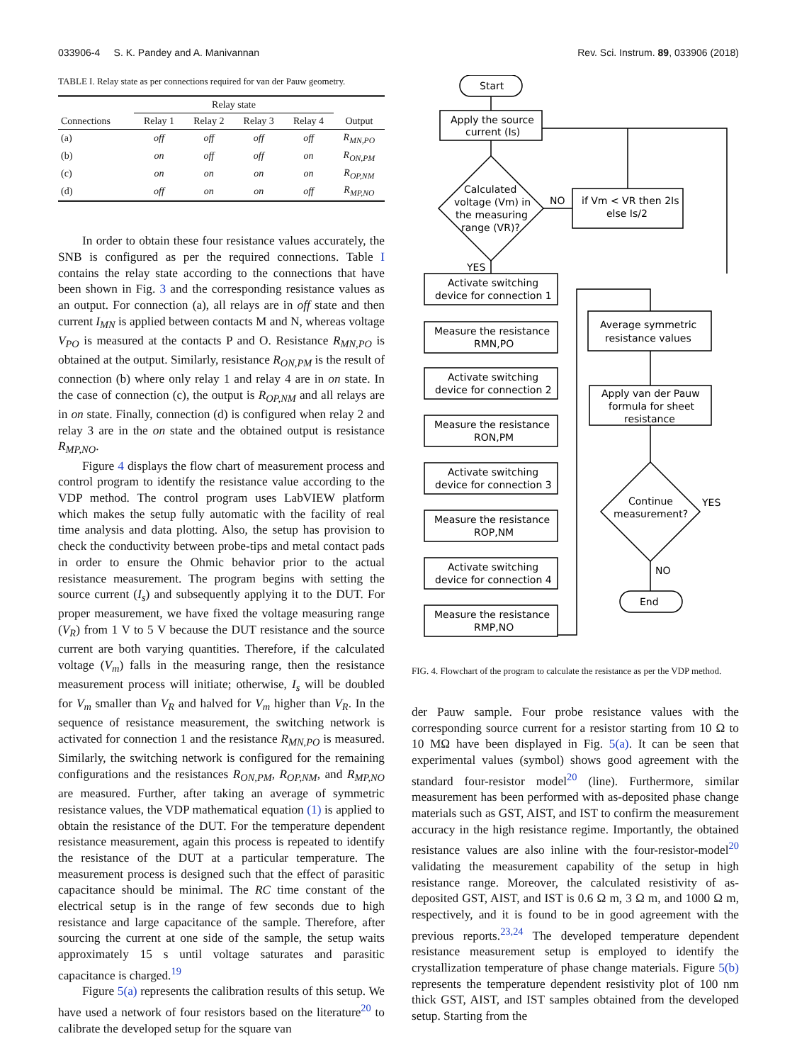033906-4 S. K. Pandey and A. Manivannan Rev. Sci. Instrum. 89, 033906 (2018)
TABLE I. Relay state as per connections required for van der Pauw geometry.
| | Relay state | | | | |
| --- | --- | --- | --- | --- | --- |
| Connections | Relay 1 | Relay 2 | Relay 3 | Relay 4 | Output |
| (a) | off | off | off | off | R<sub>MN,PO</sub> |
| (b) | on | off | off | on | R<sub>ON,PM</sub> |
| (c) | on | on | on | on | R<sub>OP,NM</sub> |
| (d) | off | on | on | off | R<sub>MP,NO</sub> |
In order to obtain these four resistance values accurately, the SNB is configured as per the required connections. Table I contains the relay state according to the connections that have been shown in Fig. 3 and the corresponding resistance values as an output. For connection (a), all relays are in off state and then current I<sub>MN</sub> is applied between contacts M and N, whereas voltage V<sub>PO</sub> is measured at the contacts P and O. Resistance R<sub>MN,PO</sub> is obtained at the output. Similarly, resistance R<sub>ON,PM</sub> is the result of connection (b) where only relay 1 and relay 4 are in on state. In the case of connection (c), the output is R<sub>OP,NM</sub> and all relays are in on state. Finally, connection (d) is configured when relay 2 and relay 3 are in the on state and the obtained output is resistance R<sub>MP,NO</sub>.
Figure 4 displays the flow chart of measurement process and control program to identify the resistance value according to the VDP method. The control program uses LabVIEW platform which makes the setup fully automatic with the facility of real time analysis and data plotting. Also, the setup has provision to check the conductivity between probe-tips and metal contact pads in order to ensure the Ohmic behavior prior to the actual resistance measurement. The program begins with setting the source current (I<sub>s</sub>) and subsequently applying it to the DUT. For proper measurement, we have fixed the voltage measuring range (V<sub>R</sub>) from 1 V to 5 V because the DUT resistance and the source current are both varying quantities. Therefore, if the calculated voltage (V<sub>m</sub>) falls in the measuring range, then the resistance measurement process will initiate; otherwise, I<sub>s</sub> will be doubled for V<sub>m</sub> smaller than V<sub>R</sub> and halved for V<sub>m</sub> higher than V<sub>R</sub>. In the sequence of resistance measurement, the switching network is activated for connection 1 and the resistance R<sub>MN,PO</sub> is measured. Similarly, the switching network is configured for the remaining configurations and the resistances R<sub>ON,PM</sub>, R<sub>OP,NM</sub>, and R<sub>MP,NO</sub> are measured. Further, after taking an average of symmetric resistance values, the VDP mathematical equation (1) is applied to obtain the resistance of the DUT. For the temperature dependent resistance measurement, again this process is repeated to identify the resistance of the DUT at a particular temperature. The measurement process is designed such that the effect of parasitic capacitance should be minimal. The RC time constant of the electrical setup is in the range of few seconds due to high resistance and large capacitance of the sample. Therefore, after sourcing the current at one side of the sample, the setup waits approximately 15 s until voltage saturates and parasitic capacitance is charged.<sup>19</sup>
Figure 5(a) represents the calibration results of this setup. We have used a network of four resistors based on the literature<sup>20</sup> to calibrate the developed setup for the square van
Start
Apply the source
current (Is)
Calculated
voltage (Vm) in
the measuring
range (VR)?
NO
if Vm < VR then 2Is
else Is/2
YES
Activate switching
device for connection 1
Measure the resistance
RMN,PO
Activate switching
device for connection 2
Measure the resistance
RON,PM
Activate switching
device for connection 3
Measure the resistance
ROP,NM
Activate switching
device for connection 4
Measure the resistance
RMP,NO
Average symmetric
resistance values
Apply van der Pauw
formula for sheet
resistance
Continue
measurement?
YES
NO
End
FIG. 4. Flowchart of the program to calculate the resistance as per the VDP method.
der Pauw sample. Four probe resistance values with the corresponding source current for a resistor starting from 10 Ω to 10 MΩ have been displayed in Fig. 5(a). It can be seen that experimental values (symbol) shows good agreement with the standard four-resistor model<sup>20</sup> (line). Furthermore, similar measurement has been performed with as-deposited phase change materials such as GST, AIST, and IST to confirm the measurement accuracy in the high resistance regime. Importantly, the obtained resistance values are also inline with the four-resistor-model<sup>20</sup> validating the measurement capability of the setup in high resistance range. Moreover, the calculated resistivity of as-deposited GST, AIST, and IST is 0.6 Ω m, 3 Ω m, and 1000 Ω m, respectively, and it is found to be in good agreement with the previous reports.<sup>23,24</sup> The developed temperature dependent resistance measurement setup is employed to identify the crystallization temperature of phase change materials. Figure 5(b) represents the temperature dependent resistivity plot of 100 nm thick GST, AIST, and IST samples obtained from the developed setup. Starting from the